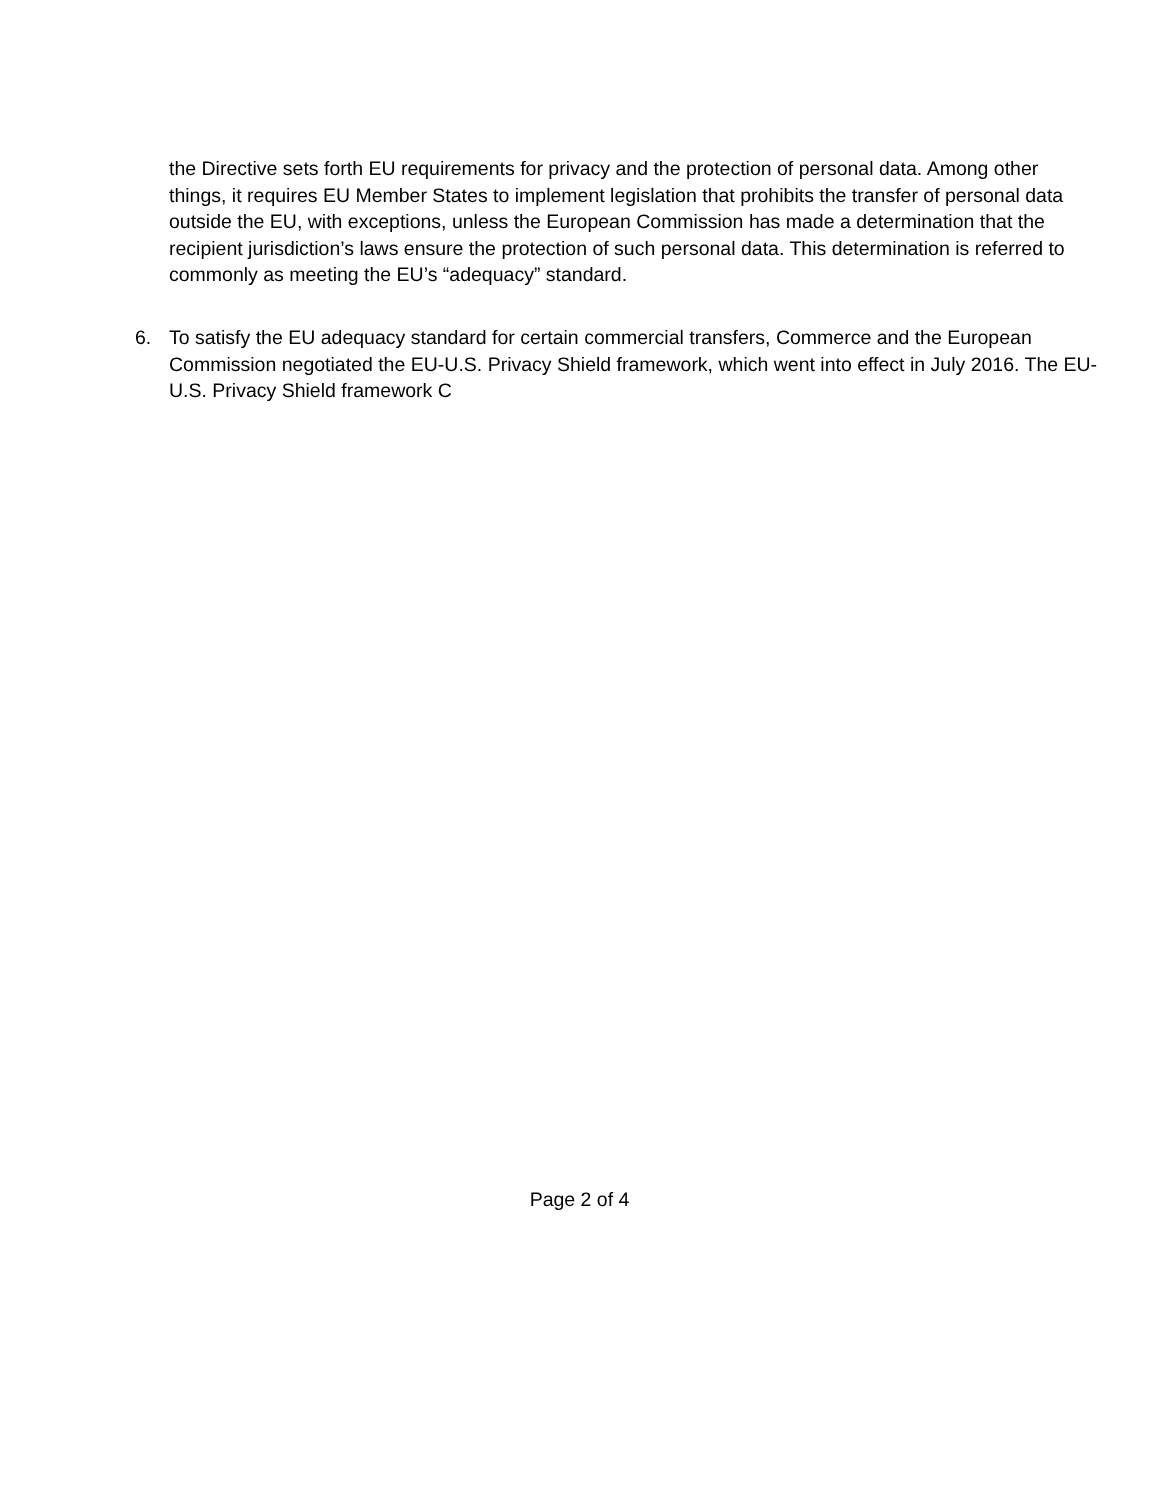the Directive sets forth EU requirements for privacy and the protection of personal data. Among other things, it requires EU Member States to implement legislation that prohibits the transfer of personal data outside the EU, with exceptions, unless the European Commission has made a determination that the recipient jurisdiction’s laws ensure the protection of such personal data. This determination is referred to commonly as meeting the EU’s “adequacy” standard.
6. To satisfy the EU adequacy standard for certain commercial transfers, Commerce and the European Commission negotiated the EU-U.S. Privacy Shield framework, which went into effect in July 2016. The EU-U.S. Privacy Shield framework C
Page 2 of 4